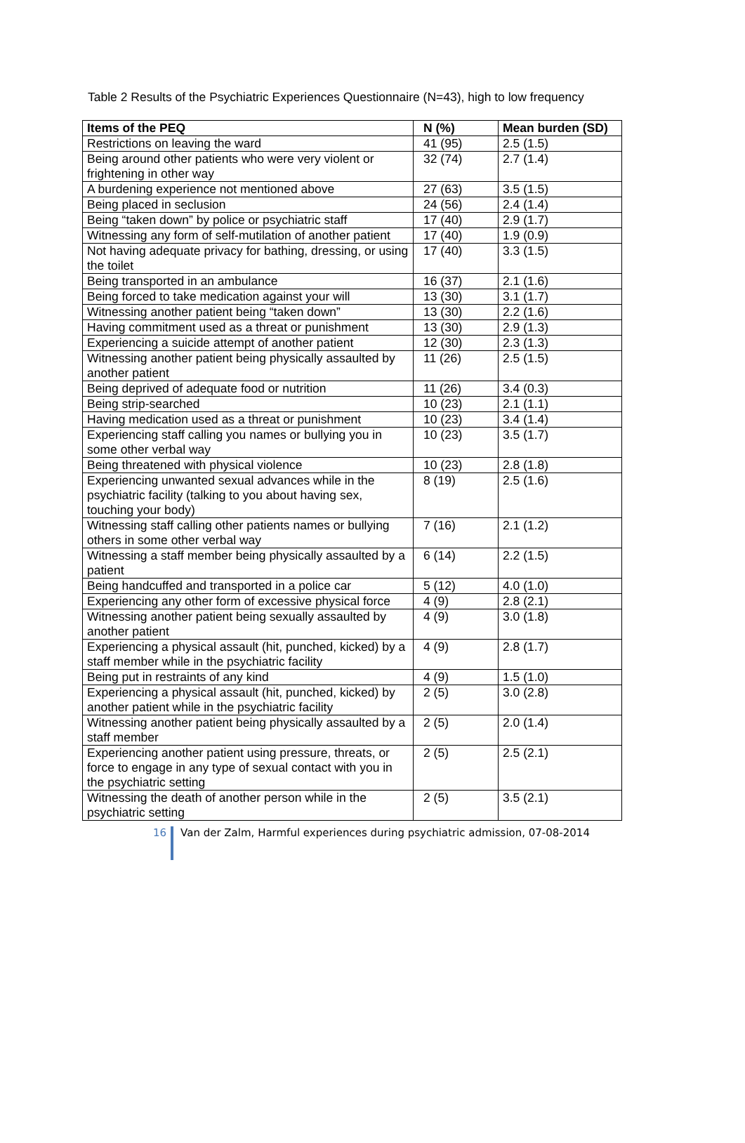Table 2 Results of the Psychiatric Experiences Questionnaire (N=43), high to low frequency
| Items of the PEQ | N (%) | Mean burden (SD) |
| --- | --- | --- |
| Restrictions on leaving the ward | 41 (95) | 2.5 (1.5) |
| Being around other patients who were very violent or frightening in other way | 32 (74) | 2.7 (1.4) |
| A burdening experience not mentioned above | 27 (63) | 3.5 (1.5) |
| Being placed in seclusion | 24 (56) | 2.4 (1.4) |
| Being “taken down” by police or psychiatric staff | 17 (40) | 2.9 (1.7) |
| Witnessing any form of self-mutilation of another patient | 17 (40) | 1.9 (0.9) |
| Not having adequate privacy for bathing, dressing, or using the toilet | 17 (40) | 3.3 (1.5) |
| Being transported in an ambulance | 16 (37) | 2.1 (1.6) |
| Being forced to take medication against your will | 13 (30) | 3.1 (1.7) |
| Witnessing another patient being “taken down” | 13 (30) | 2.2 (1.6) |
| Having commitment used as a threat or punishment | 13 (30) | 2.9 (1.3) |
| Experiencing a suicide attempt of another patient | 12 (30) | 2.3 (1.3) |
| Witnessing another patient being physically assaulted by another patient | 11 (26) | 2.5 (1.5) |
| Being deprived of adequate food or nutrition | 11 (26) | 3.4 (0.3) |
| Being strip-searched | 10 (23) | 2.1 (1.1) |
| Having medication used as a threat or punishment | 10 (23) | 3.4 (1.4) |
| Experiencing staff calling you names or bullying you in some other verbal way | 10 (23) | 3.5 (1.7) |
| Being threatened with physical violence | 10 (23) | 2.8 (1.8) |
| Experiencing unwanted sexual advances while in the psychiatric facility (talking to you about having sex, touching your body) | 8 (19) | 2.5 (1.6) |
| Witnessing staff calling other patients names or bullying others in some other verbal way | 7 (16) | 2.1 (1.2) |
| Witnessing a staff member being physically assaulted by a patient | 6 (14) | 2.2 (1.5) |
| Being handcuffed and transported in a police car | 5 (12) | 4.0 (1.0) |
| Experiencing any other form of excessive physical force | 4 (9) | 2.8 (2.1) |
| Witnessing another patient being sexually assaulted by another patient | 4 (9) | 3.0 (1.8) |
| Experiencing a physical assault (hit, punched, kicked) by a staff member while in the psychiatric facility | 4 (9) | 2.8 (1.7) |
| Being put in restraints of any kind | 4 (9) | 1.5 (1.0) |
| Experiencing a physical assault (hit, punched, kicked) by another patient while in the psychiatric facility | 2 (5) | 3.0 (2.8) |
| Witnessing another patient being physically assaulted by a staff member | 2 (5) | 2.0 (1.4) |
| Experiencing another patient using pressure, threats, or force to engage in any type of sexual contact with you in the psychiatric setting | 2 (5) | 2.5 (2.1) |
| Witnessing the death of another person while in the psychiatric setting | 2 (5) | 3.5 (2.1) |
16 Van der Zalm, Harmful experiences during psychiatric admission, 07-08-2014